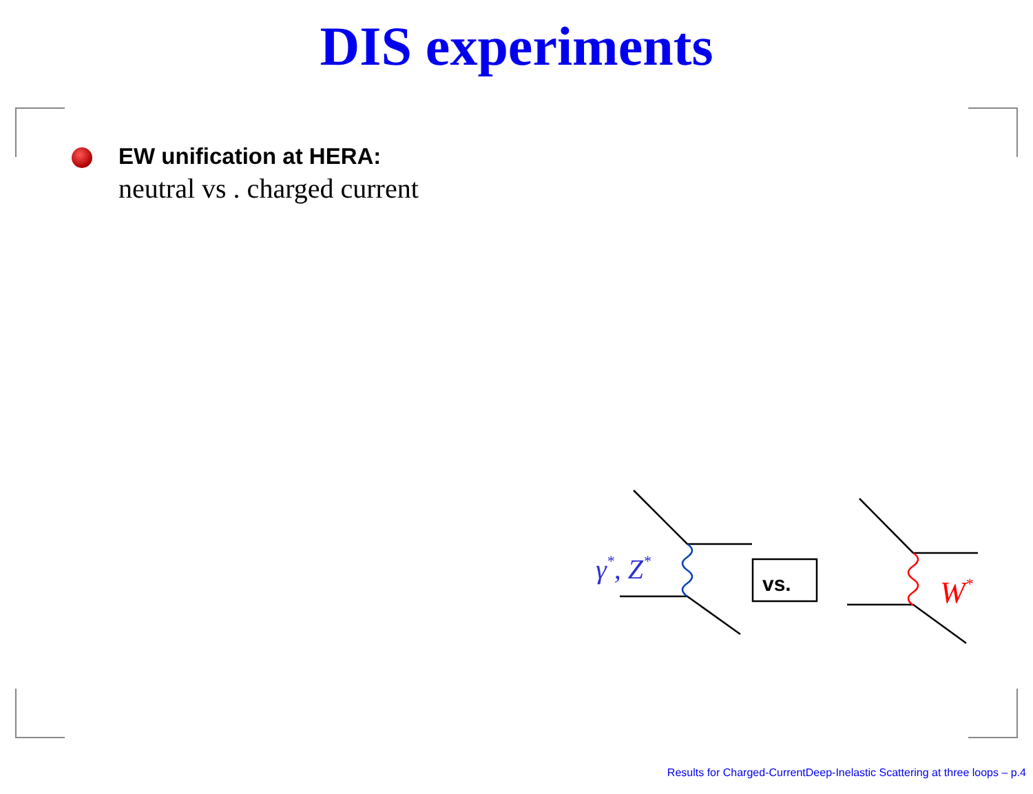DIS experiments
EW unification at HERA:
neutral vs . charged current
γ*, Z*
vs.
W*
Results for Charged-CurrentDeep-Inelastic Scattering at three loops – p.4